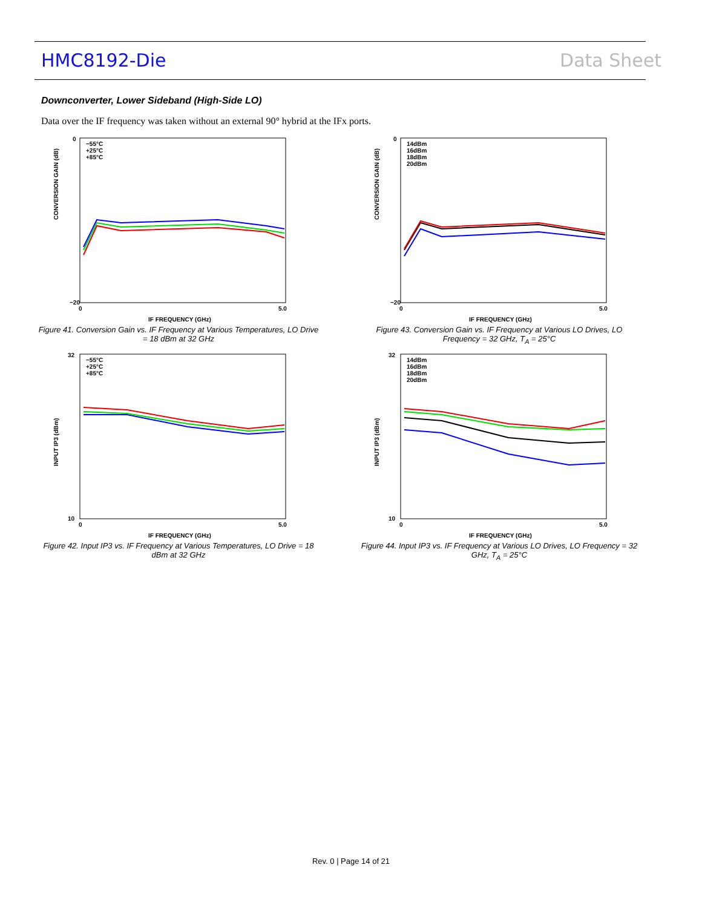HMC8192-Die Data Sheet
Downconverter, Lower Sideband (High-Side LO)
Data over the IF frequency was taken without an external 90° hybrid at the IFx ports.
CONVERSION GAIN (dB)
0
−20
0
5.0
IF FREQUENCY (GHz)
−55°C
+25°C
+85°C
Figure 41. Conversion Gain vs. IF Frequency at Various Temperatures, LO Drive = 18 dBm at 32 GHz
CONVERSION GAIN (dB)
0
−20
0
5.0
IF FREQUENCY (GHz)
14dBm
16dBm
18dBm
20dBm
Figure 43. Conversion Gain vs. IF Frequency at Various LO Drives, LO Frequency = 32 GHz, T<sub>A</sub> = 25°C
INPUT IP3 (dBm)
32
10
0
5.0
IF FREQUENCY (GHz)
−55°C
+25°C
+85°C
Figure 42. Input IP3 vs. IF Frequency at Various Temperatures, LO Drive = 18 dBm at 32 GHz
INPUT IP3 (dBm)
32
10
0
5.0
IF FREQUENCY (GHz)
14dBm
16dBm
18dBm
20dBm
Figure 44. Input IP3 vs. IF Frequency at Various LO Drives, LO Frequency = 32 GHz, T<sub>A</sub> = 25°C
Rev. 0 | Page 14 of 21